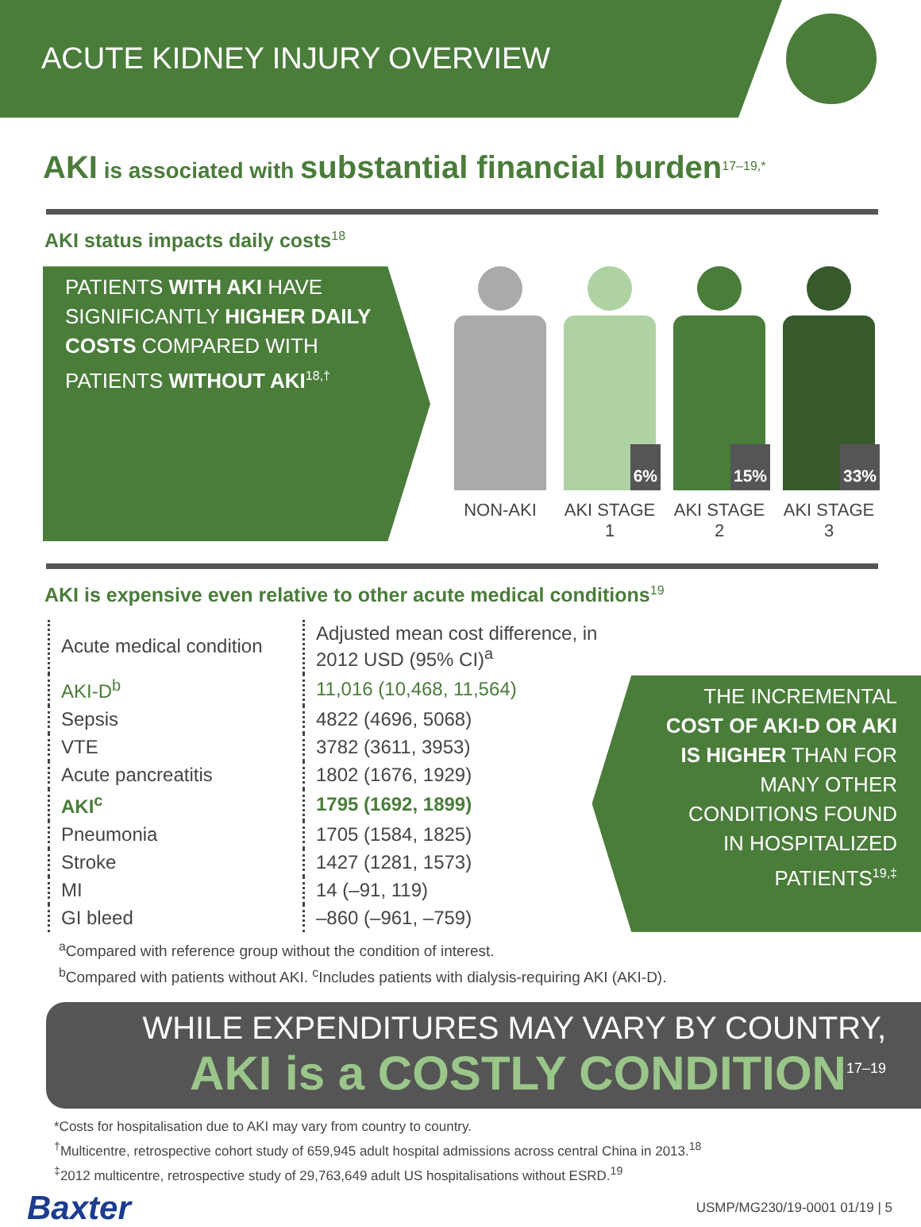ACUTE KIDNEY INJURY OVERVIEW
AKI is associated with substantial financial burden<sup>17–19,*</sup>
AKI status impacts daily costs<sup>18</sup>
PATIENTS WITH AKI HAVE SIGNIFICANTLY HIGHER DAILY COSTS COMPARED WITH PATIENTS WITHOUT AKI<sup>18,†</sup>
NON-AKI
6%
AKI STAGE 1
15%
AKI STAGE 2
33%
AKI STAGE 3
AKI is expensive even relative to other acute medical conditions<sup>19</sup>
| Acute medical condition | Adjusted mean cost difference, in 2012 USD (95% CI)<sup>a</sup> |
| --- | --- |
| AKI-D<sup>b</sup> | 11,016 (10,468, 11,564) |
| Sepsis | 4822 (4696, 5068) |
| VTE | 3782 (3611, 3953) |
| Acute pancreatitis | 1802 (1676, 1929) |
| AKI<sup>c</sup> | 1795 (1692, 1899) |
| Pneumonia | 1705 (1584, 1825) |
| Stroke | 1427 (1281, 1573) |
| MI | 14 (–91, 119) |
| GI bleed | –860 (–961, –759) |
THE INCREMENTAL COST OF AKI-D OR AKI IS HIGHER THAN FOR MANY OTHER CONDITIONS FOUND IN HOSPITALIZED PATIENTS<sup>19,‡</sup>
<sup>a</sup> Compared with reference group without the condition of interest.
<sup>b</sup> Compared with patients without AKI. <sup>c</sup>Includes patients with dialysis-requiring AKI (AKI-D).
WHILE EXPENDITURES MAY VARY BY COUNTRY,
AKI is a COSTLY CONDITION<sup>17–19</sup>
*Costs for hospitalisation due to AKI may vary from country to country.
<sup>†</sup> Multicentre, retrospective cohort study of 659,945 adult hospital admissions across central China in 2013.<sup>18</sup>
<sup>‡</sup> 2012 multicentre, retrospective study of 29,763,649 adult US hospitalisations without ESRD.<sup>19</sup>
Baxter USMP/MG230/19-0001 01/19 | 5